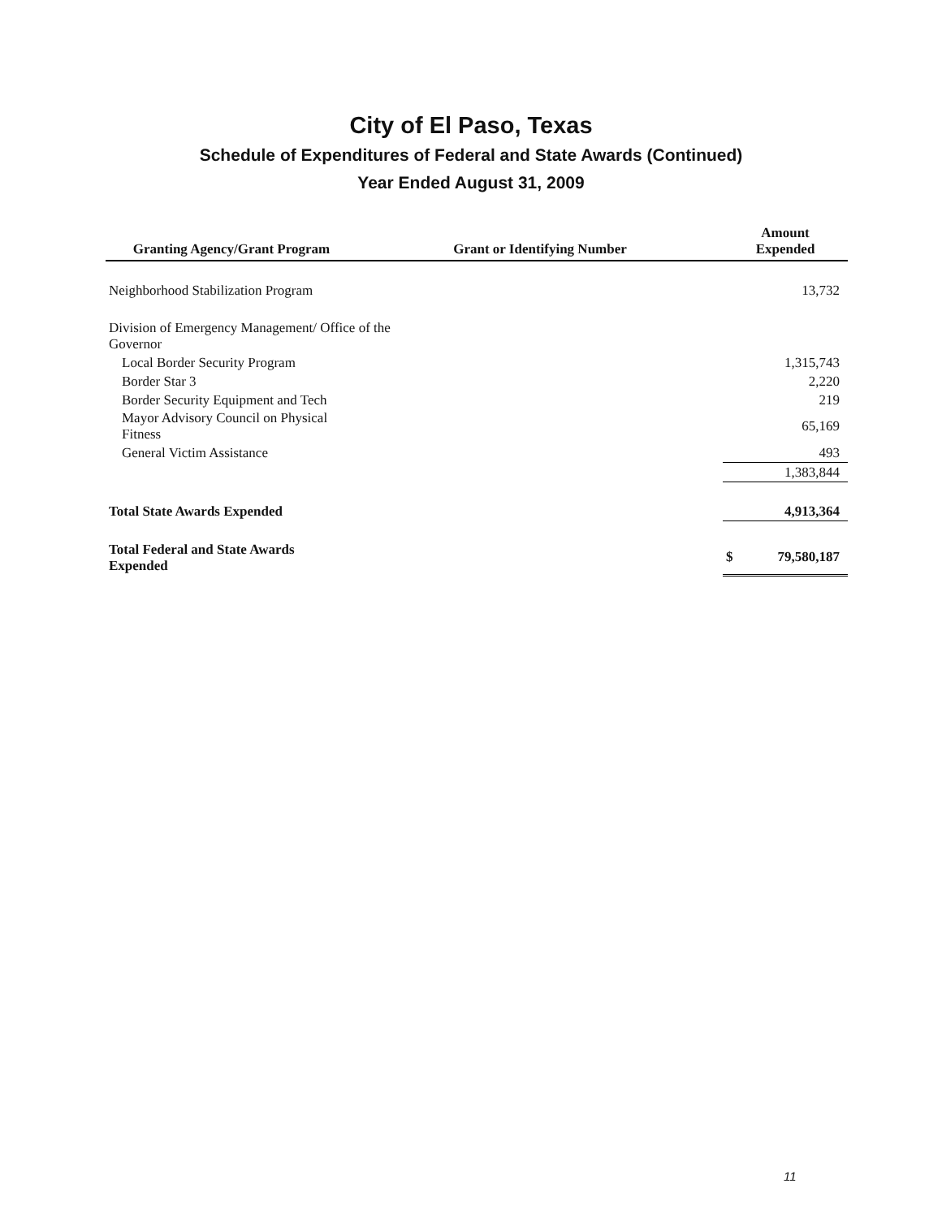City of El Paso, Texas
Schedule of Expenditures of Federal and State Awards (Continued)
Year Ended August 31, 2009
| Granting Agency/Grant Program | Grant or Identifying Number | Amount Expended | |
| --- | --- | --- | --- |
| Neighborhood Stabilization Program | | 13,732 | |
| Division of Emergency Management/ Office of the Governor | | | |
| Local Border Security Program | | 1,315,743 | |
| Border Star 3 | | 2,220 | |
| Border Security Equipment and Tech | | 219 | |
| Mayor Advisory Council on Physical Fitness | | 65,169 | |
| General Victim Assistance | | 493 | |
| | | 1,383,844 | |
| Total State Awards Expended | | 4,913,364 | |
| Total Federal and State Awards Expended | | $ | 79,580,187 |
11